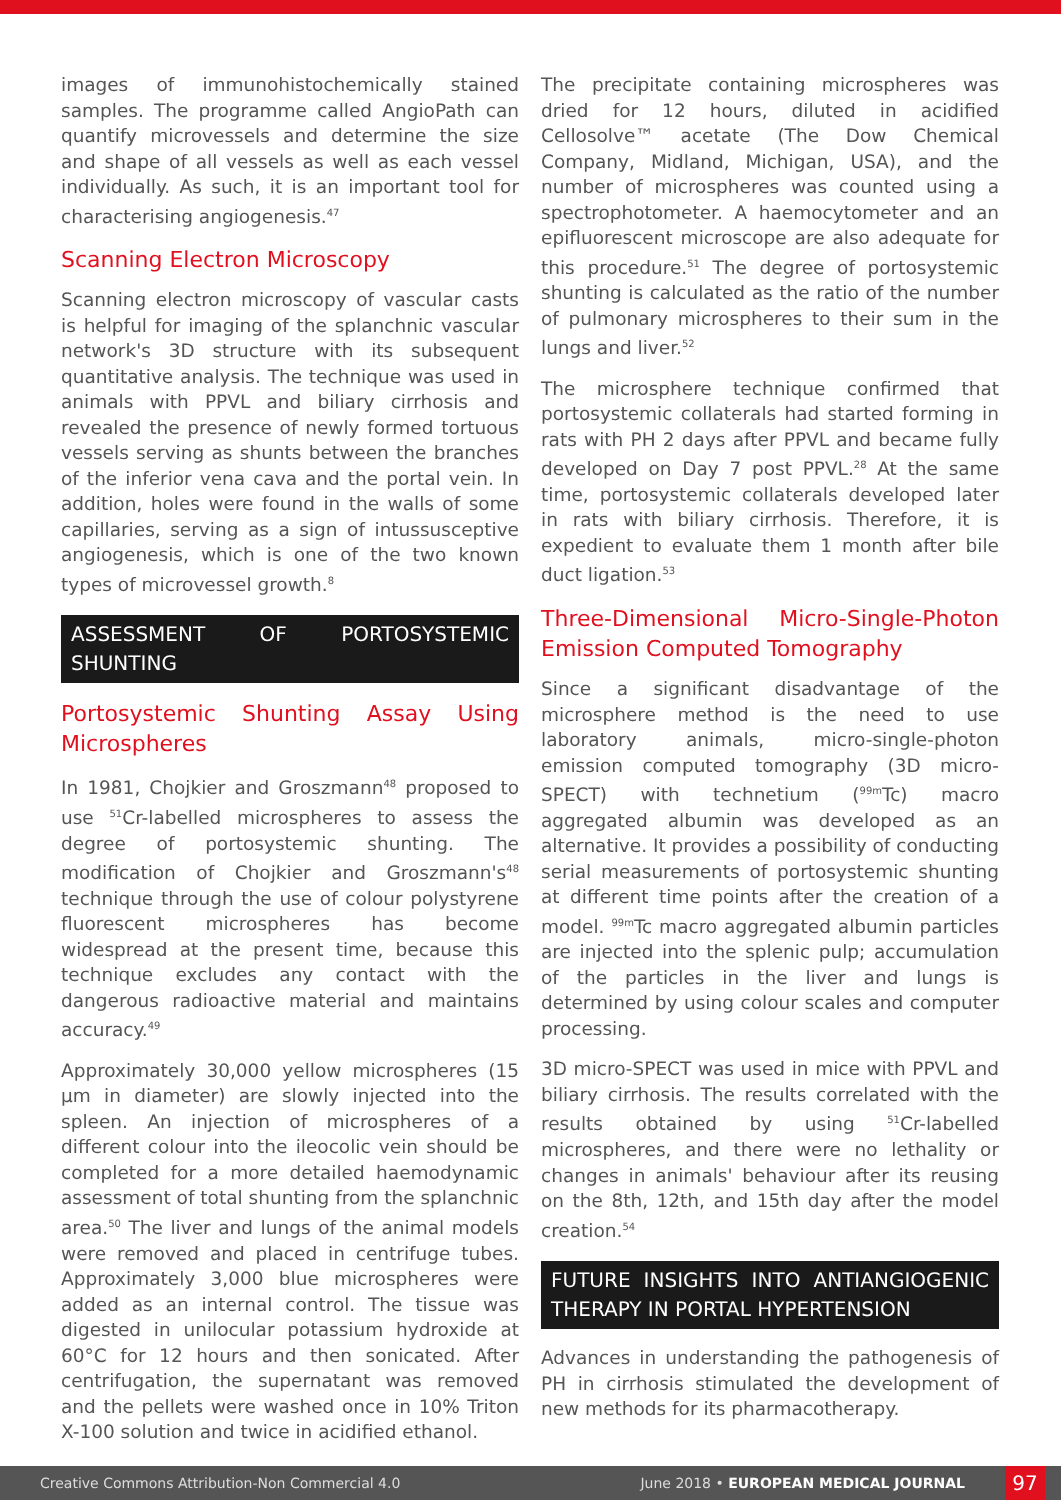images of immunohistochemically stained samples. The programme called AngioPath can quantify microvessels and determine the size and shape of all vessels as well as each vessel individually. As such, it is an important tool for characterising angiogenesis.<sup>47</sup>
Scanning Electron Microscopy
Scanning electron microscopy of vascular casts is helpful for imaging of the splanchnic vascular network's 3D structure with its subsequent quantitative analysis. The technique was used in animals with PPVL and biliary cirrhosis and revealed the presence of newly formed tortuous vessels serving as shunts between the branches of the inferior vena cava and the portal vein. In addition, holes were found in the walls of some capillaries, serving as a sign of intussusceptive angiogenesis, which is one of the two known types of microvessel growth.<sup>8</sup>
ASSESSMENT OF PORTOSYSTEMIC SHUNTING
Portosystemic Shunting Assay Using Microspheres
In 1981, Chojkier and Groszmann<sup>48</sup> proposed to use <sup>51</sup>Cr-labelled microspheres to assess the degree of portosystemic shunting. The modification of Chojkier and Groszmann's<sup>48</sup> technique through the use of colour polystyrene fluorescent microspheres has become widespread at the present time, because this technique excludes any contact with the dangerous radioactive material and maintains accuracy.<sup>49</sup>
Approximately 30,000 yellow microspheres (15 µm in diameter) are slowly injected into the spleen. An injection of microspheres of a different colour into the ileocolic vein should be completed for a more detailed haemodynamic assessment of total shunting from the splanchnic area.<sup>50</sup> The liver and lungs of the animal models were removed and placed in centrifuge tubes. Approximately 3,000 blue microspheres were added as an internal control. The tissue was digested in unilocular potassium hydroxide at 60°C for 12 hours and then sonicated. After centrifugation, the supernatant was removed and the pellets were washed once in 10% Triton X-100 solution and twice in acidified ethanol.
The precipitate containing microspheres was dried for 12 hours, diluted in acidified Cellosolve™ acetate (The Dow Chemical Company, Midland, Michigan, USA), and the number of microspheres was counted using a spectrophotometer. A haemocytometer and an epifluorescent microscope are also adequate for this procedure.<sup>51</sup> The degree of portosystemic shunting is calculated as the ratio of the number of pulmonary microspheres to their sum in the lungs and liver.<sup>52</sup>
The microsphere technique confirmed that portosystemic collaterals had started forming in rats with PH 2 days after PPVL and became fully developed on Day 7 post PPVL.<sup>28</sup> At the same time, portosystemic collaterals developed later in rats with biliary cirrhosis. Therefore, it is expedient to evaluate them 1 month after bile duct ligation.<sup>53</sup>
Three-Dimensional Micro-Single-Photon Emission Computed Tomography
Since a significant disadvantage of the microsphere method is the need to use laboratory animals, micro-single-photon emission computed tomography (3D micro-SPECT) with technetium (<sup>99m</sup>Tc) macro aggregated albumin was developed as an alternative. It provides a possibility of conducting serial measurements of portosystemic shunting at different time points after the creation of a model. <sup>99m</sup>Tc macro aggregated albumin particles are injected into the splenic pulp; accumulation of the particles in the liver and lungs is determined by using colour scales and computer processing.
3D micro-SPECT was used in mice with PPVL and biliary cirrhosis. The results correlated with the results obtained by using <sup>51</sup>Cr-labelled microspheres, and there were no lethality or changes in animals' behaviour after its reusing on the 8th, 12th, and 15th day after the model creation.<sup>54</sup>
FUTURE INSIGHTS INTO ANTIANGIOGENIC THERAPY IN PORTAL HYPERTENSION
Advances in understanding the pathogenesis of PH in cirrhosis stimulated the development of new methods for its pharmacotherapy.
Creative Commons Attribution-Non Commercial 4.0 June 2018 • EUROPEAN MEDICAL JOURNAL 97